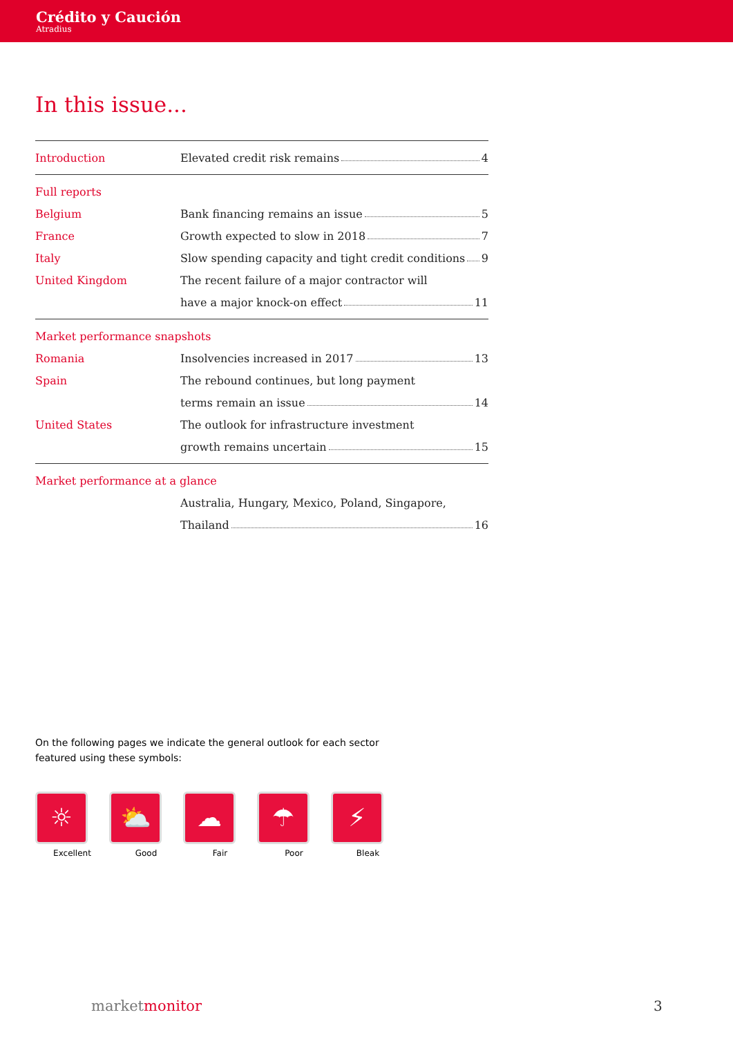Crédito y Caución
Atradius
In this issue...
Introduction Elevated credit risk remains 4
Full reports
Belgium
Bank financing remains an issue 5
France
Growth expected to slow in 2018 7
Italy
Slow spending capacity and tight credit conditions 9
United Kingdom
The recent failure of a major contractor will
have a major knock-on effect 11
Market performance snapshots
Romania
Insolvencies increased in 2017 13
Spain
The rebound continues, but long payment
terms remain an issue 14
United States
The outlook for infrastructure investment
growth remains uncertain 15
Market performance at a glance
Australia, Hungary, Mexico, Poland, Singapore,
Thailand 16
On the following pages we indicate the general outlook for each sector featured using these symbols:
☼
Excellent
⛅
Good
☁
Fair
☂
Poor
⚡
Bleak
marketmonitor 3